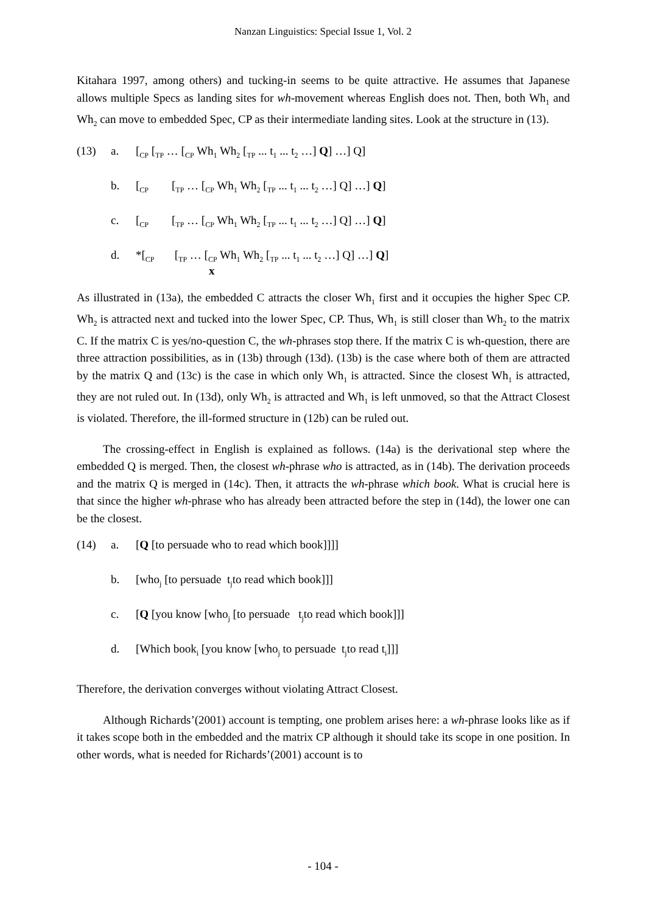Nanzan Linguistics: Special Issue 1, Vol. 2
Kitahara 1997, among others) and tucking-in seems to be quite attractive. He assumes that Japanese allows multiple Specs as landing sites for wh-movement whereas English does not. Then, both Wh<sub>1</sub> and Wh<sub>2</sub> can move to embedded Spec, CP as their intermediate landing sites. Look at the structure in (13).
(13) a. [<sub>CP</sub> [<sub>TP</sub> … [<sub>CP</sub> Wh<sub>1</sub> Wh<sub>2</sub> [<sub>TP</sub> ... t<sub>1</sub> ... t<sub>2</sub> …] Q] …] Q]
b. [<sub>CP</sub> [<sub>TP</sub> … [<sub>CP</sub> Wh<sub>1</sub> Wh<sub>2</sub> [<sub>TP</sub> ... t<sub>1</sub> ... t<sub>2</sub> …] Q] …] Q]
c. [<sub>CP</sub> [<sub>TP</sub> … [<sub>CP</sub> Wh<sub>1</sub> Wh<sub>2</sub> [<sub>TP</sub> ... t<sub>1</sub> ... t<sub>2</sub> …] Q] …] Q]
d. *[<sub>CP</sub> [<sub>TP</sub> … [<sub>CP</sub> Wh<sub>1</sub> Wh<sub>2</sub> [<sub>TP</sub> ... t<sub>1</sub> ... t<sub>2</sub> …] Q] …] Q]
x
As illustrated in (13a), the embedded C attracts the closer Wh<sub>1</sub> first and it occupies the higher Spec CP. Wh<sub>2</sub> is attracted next and tucked into the lower Spec, CP. Thus, Wh<sub>1</sub> is still closer than Wh<sub>2</sub> to the matrix C. If the matrix C is yes/no-question C, the wh-phrases stop there. If the matrix C is wh-question, there are three attraction possibilities, as in (13b) through (13d). (13b) is the case where both of them are attracted by the matrix Q and (13c) is the case in which only Wh<sub>1</sub> is attracted. Since the closest Wh<sub>1</sub> is attracted, they are not ruled out. In (13d), only Wh<sub>2</sub> is attracted and Wh<sub>1</sub> is left unmoved, so that the Attract Closest is violated. Therefore, the ill-formed structure in (12b) can be ruled out.
The crossing-effect in English is explained as follows. (14a) is the derivational step where the embedded Q is merged. Then, the closest wh-phrase who is attracted, as in (14b). The derivation proceeds and the matrix Q is merged in (14c). Then, it attracts the wh-phrase which book. What is crucial here is that since the higher wh-phrase who has already been attracted before the step in (14d), the lower one can be the closest.
(14) a. [Q [to persuade who to read which book]]]]
b. [who<sub>j</sub> [to persuade t<sub>j</sub>to read which book]]]
c. [Q [you know [who<sub>j</sub> [to persuade t<sub>j</sub>to read which book]]]
d. [Which book<sub>i</sub> [you know [who<sub>j</sub> to persuade t<sub>j</sub>to read t<sub>i</sub>]]]
Therefore, the derivation converges without violating Attract Closest.
Although Richards’(2001) account is tempting, one problem arises here: a wh-phrase looks like as if it takes scope both in the embedded and the matrix CP although it should take its scope in one position. In other words, what is needed for Richards’(2001) account is to
- 104 -